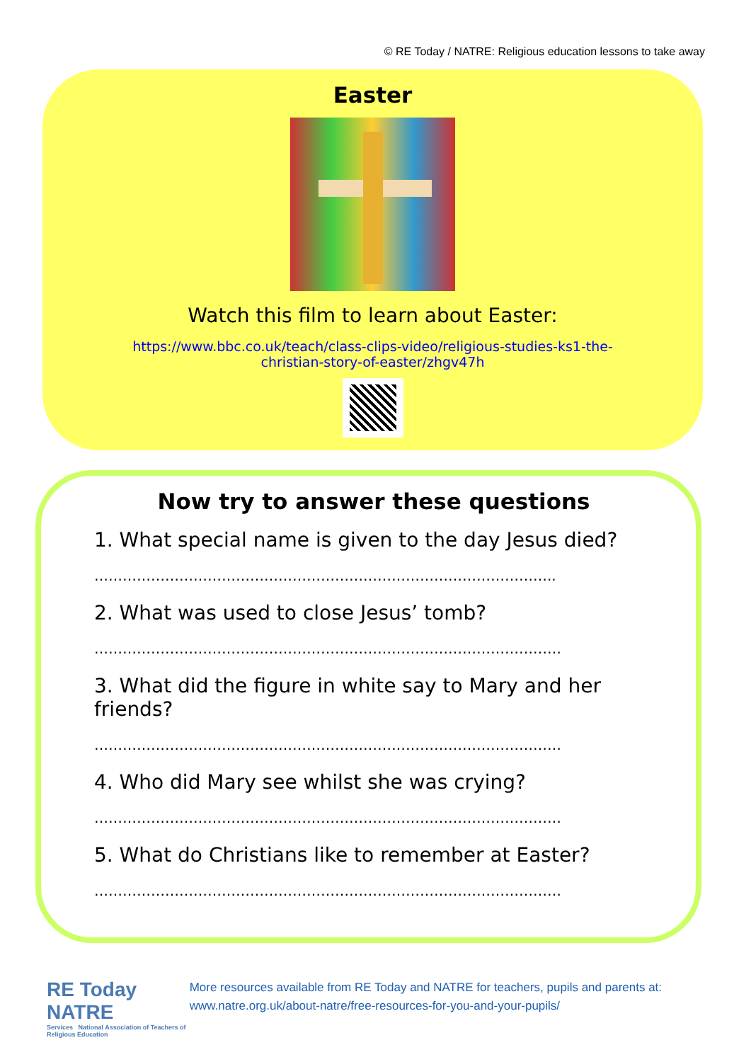© RE Today / NATRE: Religious education lessons to take away
Easter
Watch this film to learn about Easter:
https://www.bbc.co.uk/teach/class-clips-video/religious-studies-ks1-the-
christian-story-of-easter/zhgv47h
Now try to answer these questions
1. What special name is given to the day Jesus died?
……………………………………………………………………………………..
2. What was used to close Jesus’ tomb?
………………………………………………………………………………………
3. What did the figure in white say to Mary and her friends?
………………………………………………………………………………………
4. Who did Mary see whilst she was crying?
………………………………………………………………………………………
5. What do Christians like to remember at Easter?
………………………………………………………………………………………
RE Today NATRE
Services National Association of Teachers of Religious Education
More resources available from RE Today and NATRE for teachers, pupils and parents at: www.natre.org.uk/about-natre/free-resources-for-you-and-your-pupils/